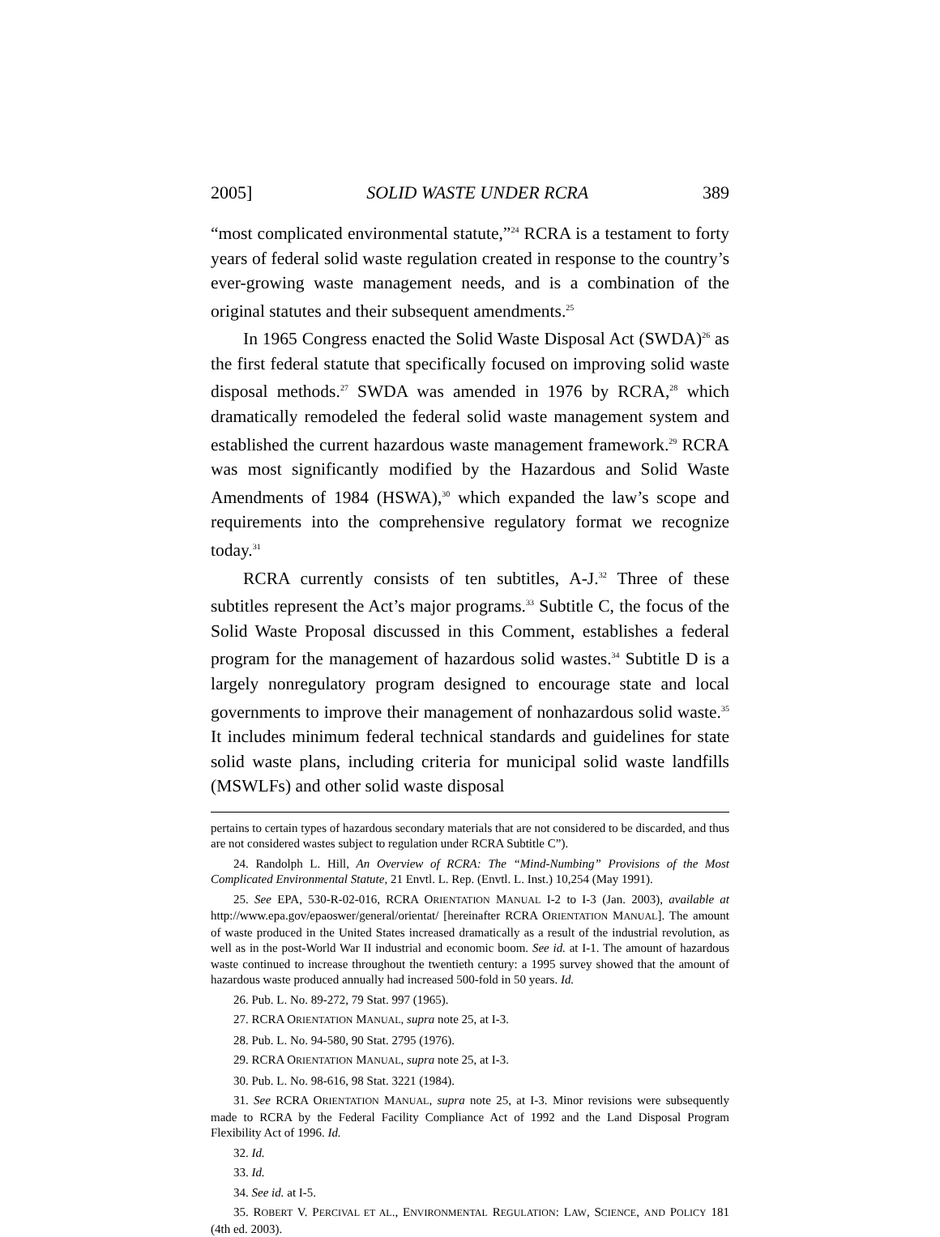2005] SOLID WASTE UNDER RCRA 389
“most complicated environmental statute,”<sup>24</sup> RCRA is a testament to forty years of federal solid waste regulation created in response to the country’s ever-growing waste management needs, and is a combination of the original statutes and their subsequent amendments.<sup>25</sup>
In 1965 Congress enacted the Solid Waste Disposal Act (SWDA)<sup>26</sup> as the first federal statute that specifically focused on improving solid waste disposal methods.<sup>27</sup> SWDA was amended in 1976 by RCRA,<sup>28</sup> which dramatically remodeled the federal solid waste management system and established the current hazardous waste management framework.<sup>29</sup> RCRA was most significantly modified by the Hazardous and Solid Waste Amendments of 1984 (HSWA),<sup>30</sup> which expanded the law’s scope and requirements into the comprehensive regulatory format we recognize today.<sup>31</sup>
RCRA currently consists of ten subtitles, A-J.<sup>32</sup> Three of these subtitles represent the Act’s major programs.<sup>33</sup> Subtitle C, the focus of the Solid Waste Proposal discussed in this Comment, establishes a federal program for the management of hazardous solid wastes.<sup>34</sup> Subtitle D is a largely nonregulatory program designed to encourage state and local governments to improve their management of nonhazardous solid waste.<sup>35</sup> It includes minimum federal technical standards and guidelines for state solid waste plans, including criteria for municipal solid waste landfills (MSWLFs) and other solid waste disposal
pertains to certain types of hazardous secondary materials that are not considered to be discarded, and thus are not considered wastes subject to regulation under RCRA Subtitle C”).
24. Randolph L. Hill, An Overview of RCRA: The “Mind-Numbing” Provisions of the Most Complicated Environmental Statute, 21 Envtl. L. Rep. (Envtl. L. Inst.) 10,254 (May 1991).
25. See EPA, 530-R-02-016, RCRA ORIENTATION MANUAL I-2 to I-3 (Jan. 2003), available at http://www.epa.gov/epaoswer/general/orientat/ [hereinafter RCRA ORIENTATION MANUAL]. The amount of waste produced in the United States increased dramatically as a result of the industrial revolution, as well as in the post-World War II industrial and economic boom. See id. at I-1. The amount of hazardous waste continued to increase throughout the twentieth century: a 1995 survey showed that the amount of hazardous waste produced annually had increased 500-fold in 50 years. Id.
26. Pub. L. No. 89-272, 79 Stat. 997 (1965).
27. RCRA ORIENTATION MANUAL, supra note 25, at I-3.
28. Pub. L. No. 94-580, 90 Stat. 2795 (1976).
29. RCRA ORIENTATION MANUAL, supra note 25, at I-3.
30. Pub. L. No. 98-616, 98 Stat. 3221 (1984).
31. See RCRA ORIENTATION MANUAL, supra note 25, at I-3. Minor revisions were subsequently made to RCRA by the Federal Facility Compliance Act of 1992 and the Land Disposal Program Flexibility Act of 1996. Id.
32. Id.
33. Id.
34. See id. at I-5.
35. ROBERT V. PERCIVAL ET AL., ENVIRONMENTAL REGULATION: LAW, SCIENCE, AND POLICY 181 (4th ed. 2003).